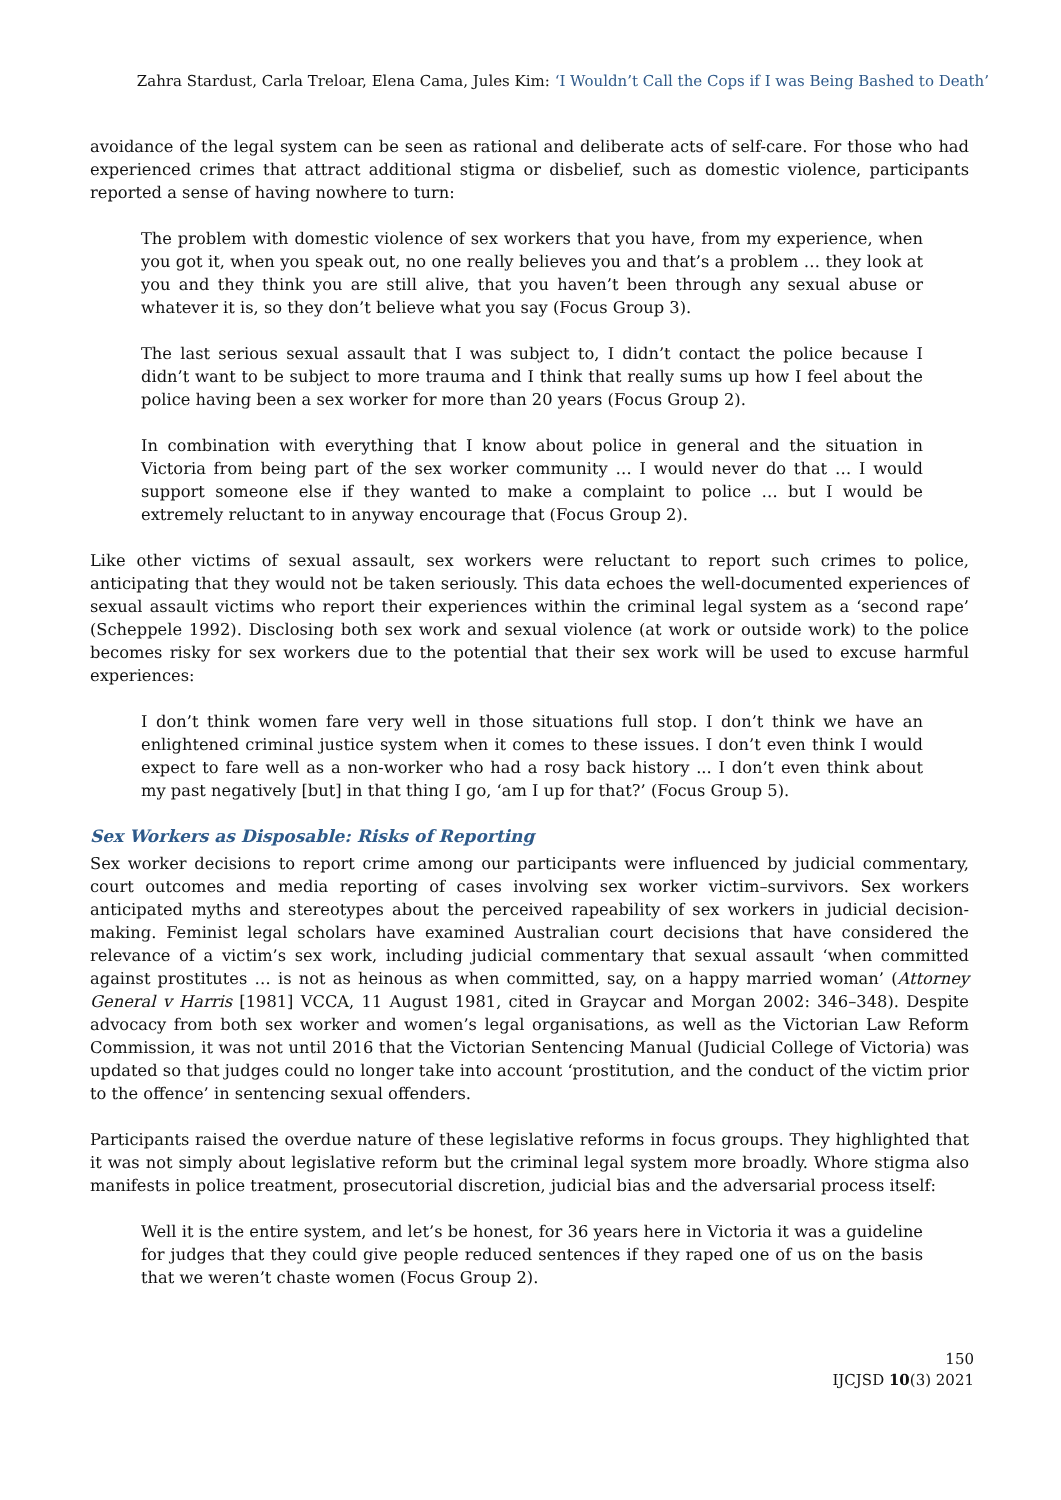Zahra Stardust, Carla Treloar, Elena Cama, Jules Kim: ‘I Wouldn’t Call the Cops if I was Being Bashed to Death’
avoidance of the legal system can be seen as rational and deliberate acts of self-care. For those who had experienced crimes that attract additional stigma or disbelief, such as domestic violence, participants reported a sense of having nowhere to turn:
The problem with domestic violence of sex workers that you have, from my experience, when you got it, when you speak out, no one really believes you and that’s a problem … they look at you and they think you are still alive, that you haven’t been through any sexual abuse or whatever it is, so they don’t believe what you say (Focus Group 3).
The last serious sexual assault that I was subject to, I didn’t contact the police because I didn’t want to be subject to more trauma and I think that really sums up how I feel about the police having been a sex worker for more than 20 years (Focus Group 2).
In combination with everything that I know about police in general and the situation in Victoria from being part of the sex worker community … I would never do that … I would support someone else if they wanted to make a complaint to police … but I would be extremely reluctant to in anyway encourage that (Focus Group 2).
Like other victims of sexual assault, sex workers were reluctant to report such crimes to police, anticipating that they would not be taken seriously. This data echoes the well-documented experiences of sexual assault victims who report their experiences within the criminal legal system as a ‘second rape’ (Scheppele 1992). Disclosing both sex work and sexual violence (at work or outside work) to the police becomes risky for sex workers due to the potential that their sex work will be used to excuse harmful experiences:
I don’t think women fare very well in those situations full stop. I don’t think we have an enlightened criminal justice system when it comes to these issues. I don’t even think I would expect to fare well as a non-worker who had a rosy back history ... I don’t even think about my past negatively [but] in that thing I go, ‘am I up for that?’ (Focus Group 5).
Sex Workers as Disposable: Risks of Reporting
Sex worker decisions to report crime among our participants were influenced by judicial commentary, court outcomes and media reporting of cases involving sex worker victim–survivors. Sex workers anticipated myths and stereotypes about the perceived rapeability of sex workers in judicial decision-making. Feminist legal scholars have examined Australian court decisions that have considered the relevance of a victim’s sex work, including judicial commentary that sexual assault ‘when committed against prostitutes … is not as heinous as when committed, say, on a happy married woman’ (Attorney General v Harris [1981] VCCA, 11 August 1981, cited in Graycar and Morgan 2002: 346–348). Despite advocacy from both sex worker and women’s legal organisations, as well as the Victorian Law Reform Commission, it was not until 2016 that the Victorian Sentencing Manual (Judicial College of Victoria) was updated so that judges could no longer take into account ‘prostitution, and the conduct of the victim prior to the offence’ in sentencing sexual offenders.
Participants raised the overdue nature of these legislative reforms in focus groups. They highlighted that it was not simply about legislative reform but the criminal legal system more broadly. Whore stigma also manifests in police treatment, prosecutorial discretion, judicial bias and the adversarial process itself:
Well it is the entire system, and let’s be honest, for 36 years here in Victoria it was a guideline for judges that they could give people reduced sentences if they raped one of us on the basis that we weren’t chaste women (Focus Group 2).
150
IJCJSD 10(3) 2021